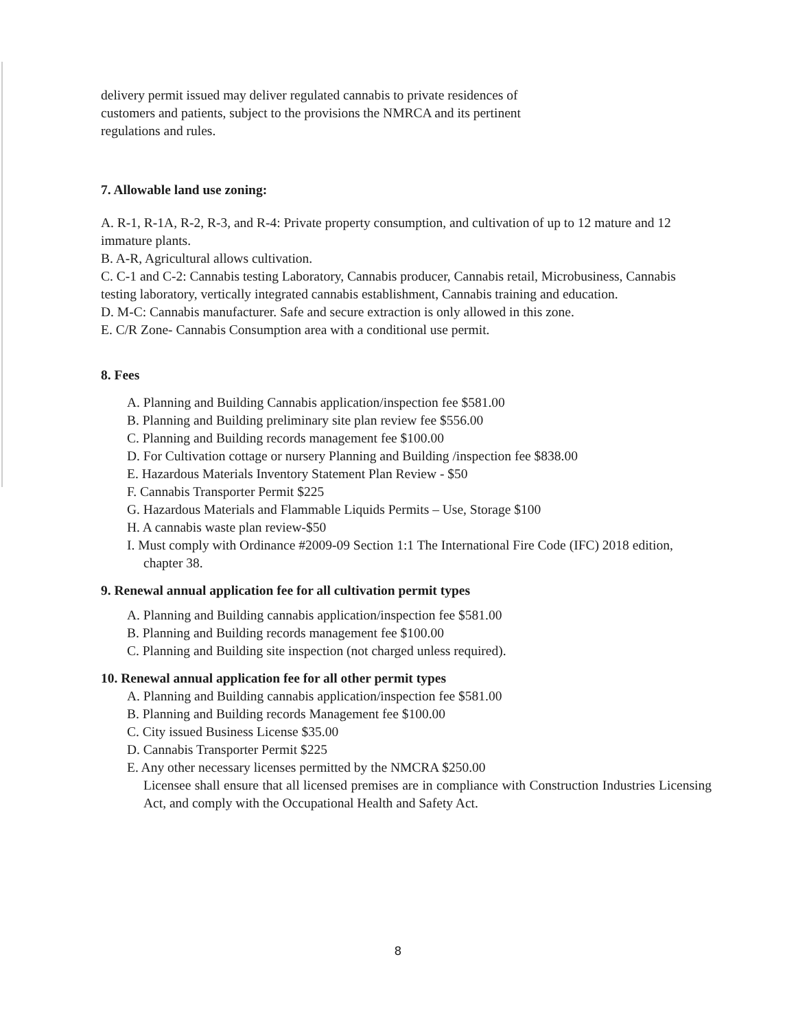delivery permit issued may deliver regulated cannabis to private residences of
customers and patients, subject to the provisions the NMRCA and its pertinent
regulations and rules.
7. Allowable land use zoning:
A. R-1, R-1A, R-2, R-3, and R-4: Private property consumption, and cultivation of up to 12 mature and 12 immature plants.
B. A-R, Agricultural allows cultivation.
C. C-1 and C-2: Cannabis testing Laboratory, Cannabis producer, Cannabis retail, Microbusiness, Cannabis testing laboratory, vertically integrated cannabis establishment, Cannabis training and education.
D. M-C: Cannabis manufacturer. Safe and secure extraction is only allowed in this zone.
E. C/R Zone- Cannabis Consumption area with a conditional use permit.
8. Fees
A. Planning and Building Cannabis application/inspection fee $581.00
B. Planning and Building preliminary site plan review fee $556.00
C. Planning and Building records management fee $100.00
D. For Cultivation cottage or nursery Planning and Building /inspection fee $838.00
E. Hazardous Materials Inventory Statement Plan Review - $50
F. Cannabis Transporter Permit $225
G. Hazardous Materials and Flammable Liquids Permits – Use, Storage $100
H. A cannabis waste plan review-$50
I. Must comply with Ordinance #2009-09 Section 1:1 The International Fire Code (IFC) 2018 edition, chapter 38.
9. Renewal annual application fee for all cultivation permit types
A. Planning and Building cannabis application/inspection fee $581.00
B. Planning and Building records management fee $100.00
C. Planning and Building site inspection (not charged unless required).
10. Renewal annual application fee for all other permit types
A. Planning and Building cannabis application/inspection fee $581.00
B. Planning and Building records Management fee $100.00
C. City issued Business License $35.00
D. Cannabis Transporter Permit $225
E. Any other necessary licenses permitted by the NMCRA $250.00
Licensee shall ensure that all licensed premises are in compliance with Construction Industries Licensing Act, and comply with the Occupational Health and Safety Act.
8